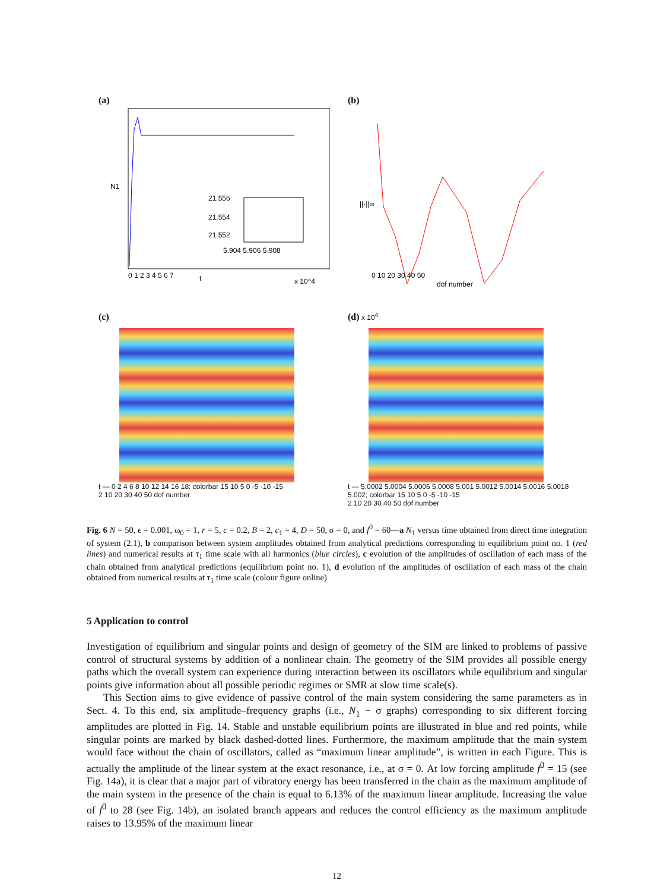(a)
21.556
21.554
21.552
5.904 5.906 5.908
N1
t
x 10^4
0 1 2 3 4 5 6 7
(b)
||·||∞
dof number
0 10 20 30 40 50
(c)
t — 0 2 4 6 8 10 12 14 16 18; colorbar 15 10 5 0 -5 -10 -15
2 10 20 30 40 50 dof number
(d) x 10<sup>4</sup>
t — 5.0002 5.0004 5.0006 5.0008 5.001 5.0012 5.0014 5.0016 5.0018 5.002; colorbar 15 10 5 0 -5 -10 -15
2 10 20 30 40 50 dof number
Fig. 6 N = 50, ϵ = 0.001, ω<sub>0</sub> = 1, r = 5, c = 0.2, B = 2, c<sub>1</sub> = 4, D = 50, σ = 0, and f<sup>0</sup> = 60—a N<sub>1</sub> versus time obtained from direct time integration of system (2.1), b comparison between system amplitudes obtained from analytical predictions corresponding to equilibrium point no. 1 (red lines) and numerical results at τ<sub>1</sub> time scale with all harmonics (blue circles), c evolution of the amplitudes of oscillation of each mass of the chain obtained from analytical predictions (equilibrium point no. 1), d evolution of the amplitudes of oscillation of each mass of the chain obtained from numerical results at τ<sub>1</sub> time scale (colour figure online)
5 Application to control
Investigation of equilibrium and singular points and design of geometry of the SIM are linked to problems of passive control of structural systems by addition of a nonlinear chain. The geometry of the SIM provides all possible energy paths which the overall system can experience during interaction between its oscillators while equilibrium and singular points give information about all possible periodic regimes or SMR at slow time scale(s).
This Section aims to give evidence of passive control of the main system considering the same parameters as in Sect. 4. To this end, six amplitude–frequency graphs (i.e., N<sub>1</sub> − σ graphs) corresponding to six different forcing amplitudes are plotted in Fig. 14. Stable and unstable equilibrium points are illustrated in blue and red points, while singular points are marked by black dashed-dotted lines. Furthermore, the maximum amplitude that the main system would face without the chain of oscillators, called as “maximum linear amplitude”, is written in each Figure. This is actually the amplitude of the linear system at the exact resonance, i.e., at σ = 0. At low forcing amplitude f<sup>0</sup> = 15 (see Fig. 14a), it is clear that a major part of vibratory energy has been transferred in the chain as the maximum amplitude of the main system in the presence of the chain is equal to 6.13% of the maximum linear amplitude. Increasing the value of f<sup>0</sup> to 28 (see Fig. 14b), an isolated branch appears and reduces the control efficiency as the maximum amplitude raises to 13.95% of the maximum linear
12